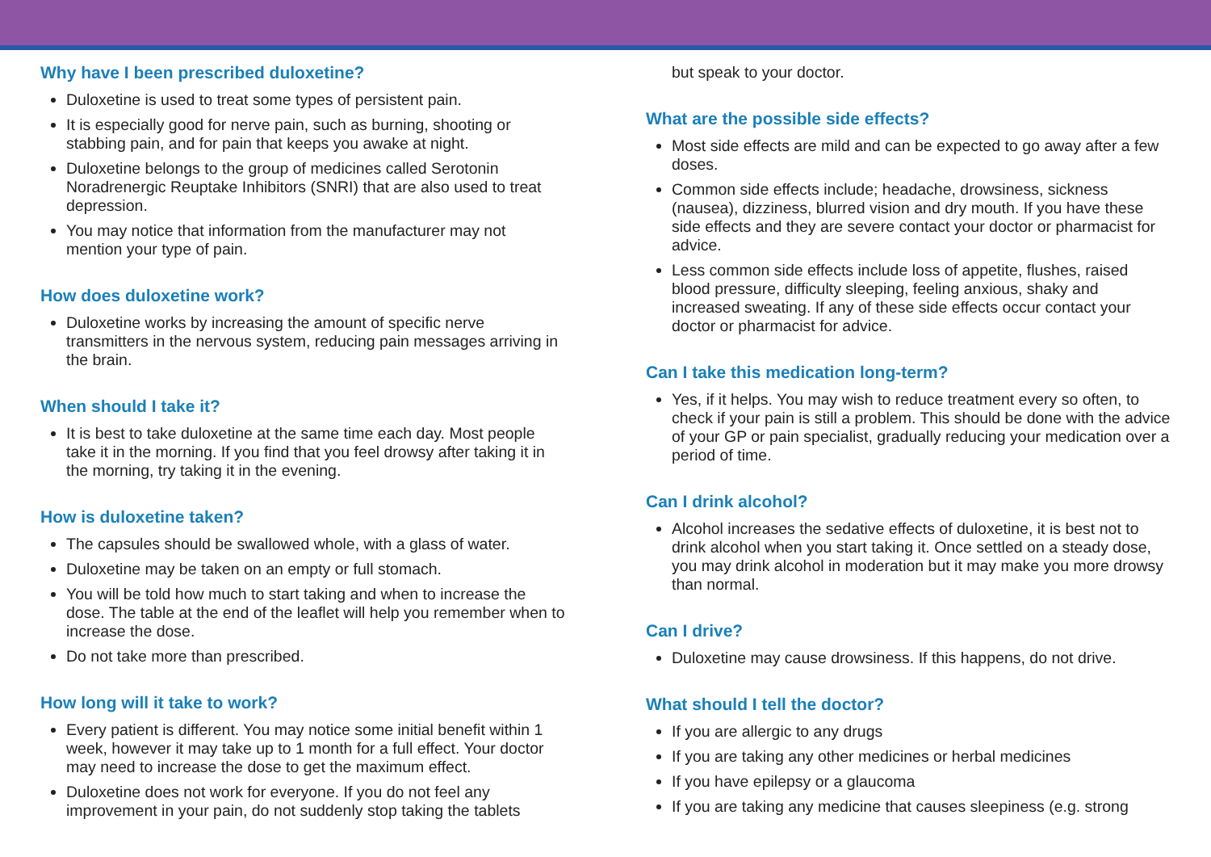Why have I been prescribed duloxetine?
Duloxetine is used to treat some types of persistent pain.
It is especially good for nerve pain, such as burning, shooting or stabbing pain, and for pain that keeps you awake at night.
Duloxetine belongs to the group of medicines called Serotonin Noradrenergic Reuptake Inhibitors (SNRI) that are also used to treat depression.
You may notice that information from the manufacturer may not mention your type of pain.
How does duloxetine work?
Duloxetine works by increasing the amount of specific nerve transmitters in the nervous system, reducing pain messages arriving in the brain.
When should I take it?
It is best to take duloxetine at the same time each day. Most people take it in the morning. If you find that you feel drowsy after taking it in the morning, try taking it in the evening.
How is duloxetine taken?
The capsules should be swallowed whole, with a glass of water.
Duloxetine may be taken on an empty or full stomach.
You will be told how much to start taking and when to increase the dose. The table at the end of the leaflet will help you remember when to increase the dose.
Do not take more than prescribed.
How long will it take to work?
Every patient is different. You may notice some initial benefit within 1 week, however it may take up to 1 month for a full effect. Your doctor may need to increase the dose to get the maximum effect.
Duloxetine does not work for everyone. If you do not feel any improvement in your pain, do not suddenly stop taking the tablets
but speak to your doctor.
What are the possible side effects?
Most side effects are mild and can be expected to go away after a few doses.
Common side effects include; headache, drowsiness, sickness (nausea), dizziness, blurred vision and dry mouth. If you have these side effects and they are severe contact your doctor or pharmacist for advice.
Less common side effects include loss of appetite, flushes, raised blood pressure, difficulty sleeping, feeling anxious, shaky and increased sweating. If any of these side effects occur contact your doctor or pharmacist for advice.
Can I take this medication long-term?
Yes, if it helps. You may wish to reduce treatment every so often, to check if your pain is still a problem. This should be done with the advice of your GP or pain specialist, gradually reducing your medication over a period of time.
Can I drink alcohol?
Alcohol increases the sedative effects of duloxetine, it is best not to drink alcohol when you start taking it. Once settled on a steady dose, you may drink alcohol in moderation but it may make you more drowsy than normal.
Can I drive?
Duloxetine may cause drowsiness. If this happens, do not drive.
What should I tell the doctor?
If you are allergic to any drugs
If you are taking any other medicines or herbal medicines
If you have epilepsy or a glaucoma
If you are taking any medicine that causes sleepiness (e.g. strong